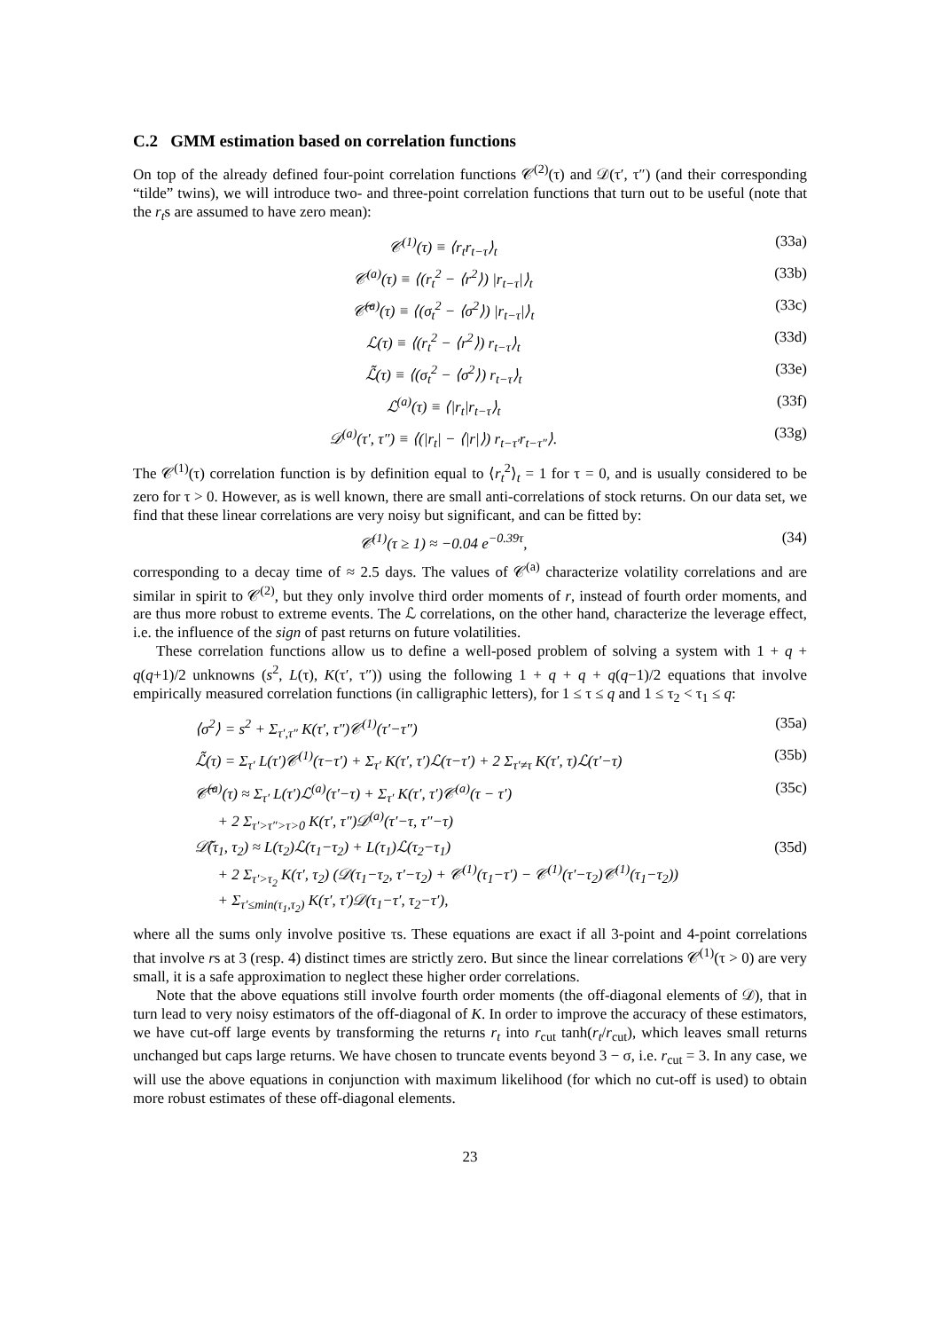C.2 GMM estimation based on correlation functions
On top of the already defined four-point correlation functions 𝒞<sup>(2)</sup>(τ) and 𝒟(τ′, τ″) (and their corresponding “tilde” twins), we will introduce two- and three-point correlation functions that turn out to be useful (note that the r<sub>t</sub>s are assumed to have zero mean):
𝒞<sup>(1)</sup>(τ) ≡ ⟨r<sub>t</sub>r<sub>t−τ</sub>⟩<sub>t</sub> (33a)
𝒞<sup>(a)</sup>(τ) ≡ ⟨(r<sub>t</sub><sup>2</sup> − ⟨r<sup>2</sup>⟩) |r<sub>t−τ</sub>|⟩<sub>t</sub> (33b)
𝒞̃<sup>(a)</sup>(τ) ≡ ⟨(σ<sub>t</sub><sup>2</sup> − ⟨σ<sup>2</sup>⟩) |r<sub>t−τ</sub>|⟩<sub>t</sub> (33c)
ℒ(τ) ≡ ⟨(r<sub>t</sub><sup>2</sup> − ⟨r<sup>2</sup>⟩) r<sub>t−τ</sub>⟩<sub>t</sub> (33d)
ℒ̃(τ) ≡ ⟨(σ<sub>t</sub><sup>2</sup> − ⟨σ<sup>2</sup>⟩) r<sub>t−τ</sub>⟩<sub>t</sub> (33e)
ℒ<sup>(a)</sup>(τ) ≡ ⟨|r<sub>t</sub>|r<sub>t−τ</sub>⟩<sub>t</sub> (33f)
𝒟<sup>(a)</sup>(τ′, τ″) ≡ ⟨(|r<sub>t</sub>| − ⟨|r|⟩) r<sub>t−τ′</sub>r<sub>t−τ″</sub>⟩. (33g)
The 𝒞<sup>(1)</sup>(τ) correlation function is by definition equal to ⟨r<sub>t</sub><sup>2</sup>⟩<sub>t</sub> = 1 for τ = 0, and is usually considered to be zero for τ > 0. However, as is well known, there are small anti-correlations of stock returns. On our data set, we find that these linear correlations are very noisy but significant, and can be fitted by:
𝒞<sup>(1)</sup>(τ ≥ 1) ≈ −0.04 e<sup>−0.39τ</sup>, (34)
corresponding to a decay time of ≈ 2.5 days. The values of 𝒞<sup>(a)</sup> characterize volatility correlations and are similar in spirit to 𝒞<sup>(2)</sup>, but they only involve third order moments of r, instead of fourth order moments, and are thus more robust to extreme events. The ℒ correlations, on the other hand, characterize the leverage effect, i.e. the influence of the sign of past returns on future volatilities.
These correlation functions allow us to define a well-posed problem of solving a system with 1 + q + q(q+1)/2 unknowns (s<sup>2</sup>, L(τ), K(τ′, τ″)) using the following 1 + q + q + q(q−1)/2 equations that involve empirically measured correlation functions (in calligraphic letters), for 1 ≤ τ ≤ q and 1 ≤ τ<sub>2</sub> < τ<sub>1</sub> ≤ q:
⟨σ<sup>2</sup>⟩ = s<sup>2</sup> + Σ<sub>τ′,τ″</sub> K(τ′, τ″)𝒞<sup>(1)</sup>(τ′−τ″) (35a)
ℒ̃(τ) = Σ<sub>τ′</sub> L(τ′)𝒞<sup>(1)</sup>(τ−τ′) + Σ<sub>τ′</sub> K(τ′, τ′)ℒ(τ−τ′) + 2 Σ<sub>τ′≠τ</sub> K(τ′, τ)ℒ(τ′−τ) (35b)
𝒞̃<sup>(a)</sup>(τ) ≈ Σ<sub>τ′</sub> L(τ′)ℒ<sup>(a)</sup>(τ′−τ) + Σ<sub>τ′</sub> K(τ′, τ′)𝒞<sup>(a)</sup>(τ − τ′)
+ 2 Σ<sub>τ′>τ″>τ>0</sub> K(τ′, τ″)𝒟<sup>(a)</sup>(τ′−τ, τ″−τ) (35c)
𝒟̃(τ<sub>1</sub>, τ<sub>2</sub>) ≈ L(τ<sub>2</sub>)ℒ(τ<sub>1</sub>−τ<sub>2</sub>) + L(τ<sub>1</sub>)ℒ(τ<sub>2</sub>−τ<sub>1</sub>)
+ 2 Σ<sub>τ′>τ<sub>2</sub></sub> K(τ′, τ<sub>2</sub>) (𝒟(τ<sub>1</sub>−τ<sub>2</sub>, τ′−τ<sub>2</sub>) + 𝒞<sup>(1)</sup>(τ<sub>1</sub>−τ′) − 𝒞<sup>(1)</sup>(τ′−τ<sub>2</sub>)𝒞<sup>(1)</sup>(τ<sub>1</sub>−τ<sub>2</sub>))
+ Σ<sub>τ′≤min(τ<sub>1</sub>,τ<sub>2</sub>)</sub> K(τ′, τ′)𝒟(τ<sub>1</sub>−τ′, τ<sub>2</sub>−τ′), (35d)
where all the sums only involve positive τs. These equations are exact if all 3-point and 4-point correlations that involve rs at 3 (resp. 4) distinct times are strictly zero. But since the linear correlations 𝒞<sup>(1)</sup>(τ > 0) are very small, it is a safe approximation to neglect these higher order correlations.
Note that the above equations still involve fourth order moments (the off-diagonal elements of 𝒟), that in turn lead to very noisy estimators of the off-diagonal of K. In order to improve the accuracy of these estimators, we have cut-off large events by transforming the returns r<sub>t</sub> into r<sub>cut</sub> tanh(r<sub>t</sub>/r<sub>cut</sub>), which leaves small returns unchanged but caps large returns. We have chosen to truncate events beyond 3 − σ, i.e. r<sub>cut</sub> = 3. In any case, we will use the above equations in conjunction with maximum likelihood (for which no cut-off is used) to obtain more robust estimates of these off-diagonal elements.
23